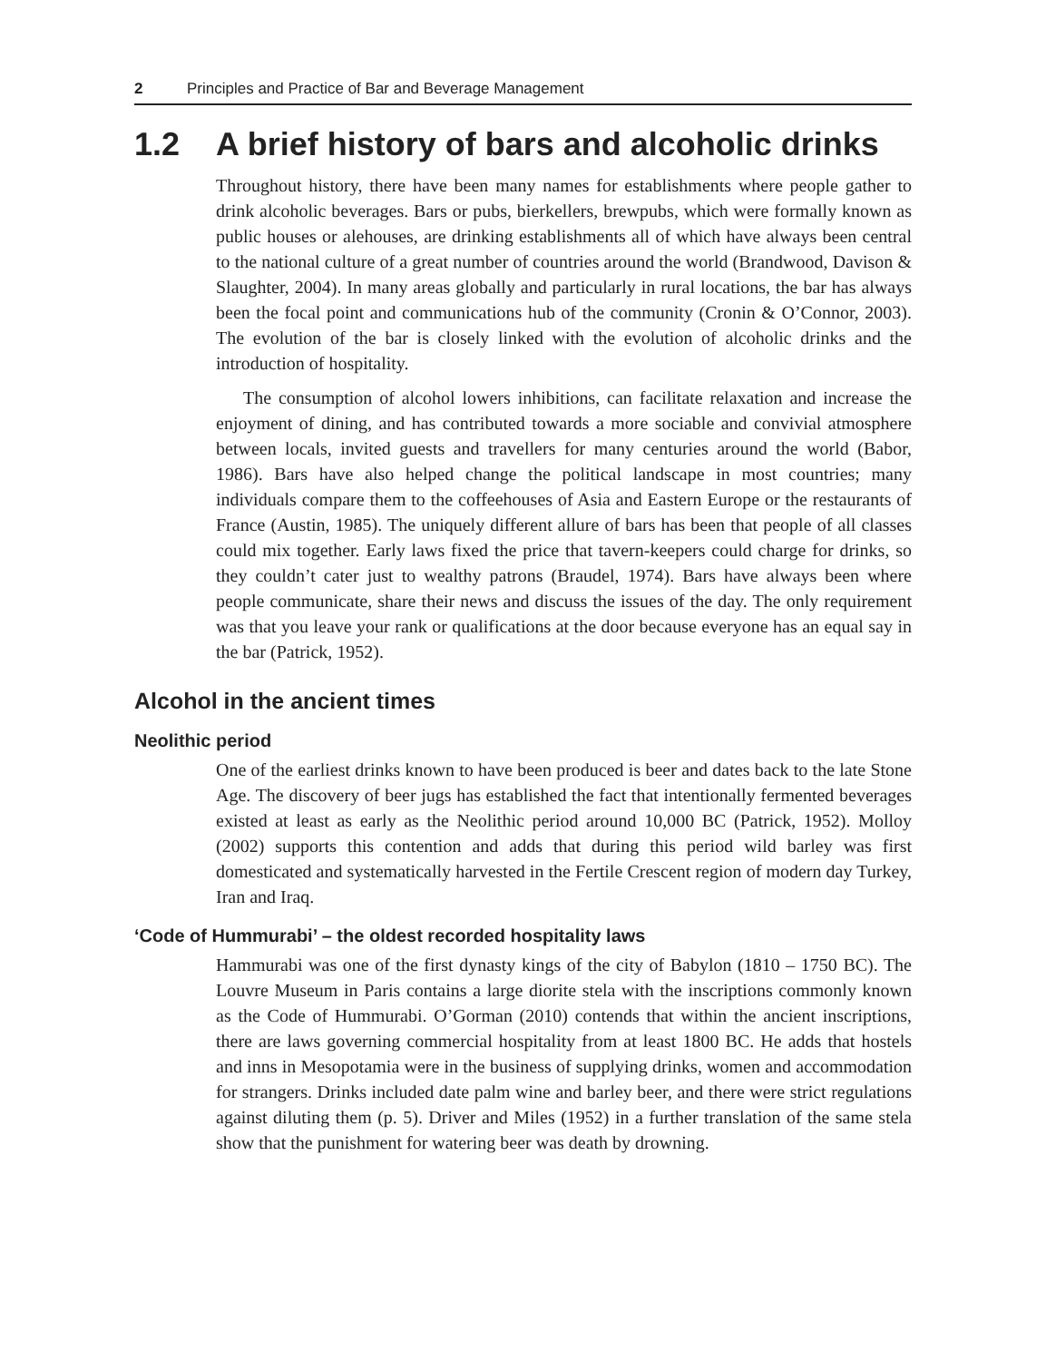2 Principles and Practice of Bar and Beverage Management
1.2 A brief history of bars and alcoholic drinks
Throughout history, there have been many names for establishments where people gather to drink alcoholic beverages. Bars or pubs, bierkellers, brewpubs, which were formally known as public houses or alehouses, are drinking establishments all of which have always been central to the national culture of a great number of countries around the world (Brandwood, Davison & Slaughter, 2004). In many areas globally and particularly in rural locations, the bar has always been the focal point and communications hub of the community (Cronin & O’Connor, 2003). The evolution of the bar is closely linked with the evolution of alcoholic drinks and the introduction of hospitality.
The consumption of alcohol lowers inhibitions, can facilitate relaxation and increase the enjoyment of dining, and has contributed towards a more sociable and convivial atmosphere between locals, invited guests and travellers for many centuries around the world (Babor, 1986). Bars have also helped change the political landscape in most countries; many individuals compare them to the coffeehouses of Asia and Eastern Europe or the restaurants of France (Austin, 1985). The uniquely different allure of bars has been that people of all classes could mix together. Early laws fixed the price that tavern-keepers could charge for drinks, so they couldn’t cater just to wealthy patrons (Braudel, 1974). Bars have always been where people communicate, share their news and discuss the issues of the day. The only requirement was that you leave your rank or qualifications at the door because everyone has an equal say in the bar (Patrick, 1952).
Alcohol in the ancient times
Neolithic period
One of the earliest drinks known to have been produced is beer and dates back to the late Stone Age. The discovery of beer jugs has established the fact that intentionally fermented beverages existed at least as early as the Neolithic period around 10,000 BC (Patrick, 1952). Molloy (2002) supports this contention and adds that during this period wild barley was first domesticated and systematically harvested in the Fertile Crescent region of modern day Turkey, Iran and Iraq.
‘Code of Hummurabi’ – the oldest recorded hospitality laws
Hammurabi was one of the first dynasty kings of the city of Babylon (1810 – 1750 BC). The Louvre Museum in Paris contains a large diorite stela with the inscriptions commonly known as the Code of Hummurabi. O’Gorman (2010) contends that within the ancient inscriptions, there are laws governing commercial hospitality from at least 1800 BC. He adds that hostels and inns in Mesopotamia were in the business of supplying drinks, women and accommodation for strangers. Drinks included date palm wine and barley beer, and there were strict regulations against diluting them (p. 5). Driver and Miles (1952) in a further translation of the same stela show that the punishment for watering beer was death by drowning.